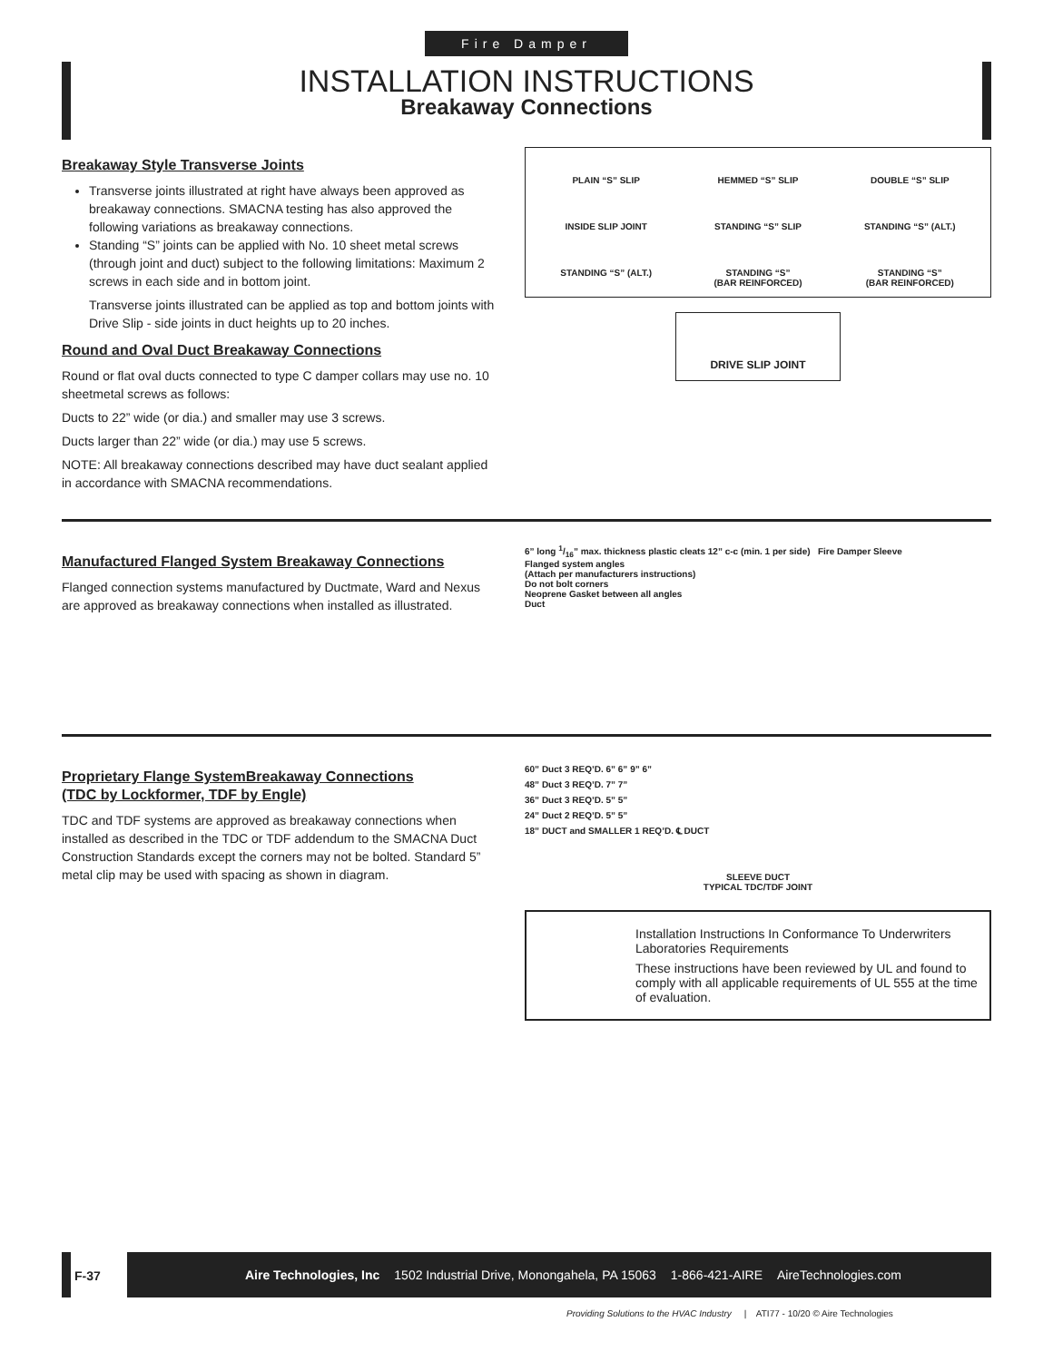Fire Damper
INSTALLATION INSTRUCTIONS
Breakaway Connections
Breakaway Style Transverse Joints
Transverse joints illustrated at right have always been approved as breakaway connections. SMACNA testing has also approved the following variations as breakaway connections.
Standing “S” joints can be applied with No. 10 sheet metal screws (through joint and duct) subject to the following limitations: Maximum 2 screws in each side and in bottom joint.
Transverse joints illustrated can be applied as top and bottom joints with Drive Slip - side joints in duct heights up to 20 inches.
Round and Oval Duct Breakaway Connections
Round or flat oval ducts connected to type C damper collars may use no. 10 sheetmetal screws as follows:
Ducts to 22” wide (or dia.) and smaller may use 3 screws.
Ducts larger than 22” wide (or dia.) may use 5 screws.
NOTE: All breakaway connections described may have duct sealant applied in accordance with SMACNA recommendations.
PLAIN “S” SLIP
HEMMED “S” SLIP
DOUBLE “S” SLIP
INSIDE SLIP JOINT
STANDING “S” SLIP
STANDING “S” (ALT.)
STANDING “S” (ALT.)
STANDING “S”
(BAR REINFORCED)
STANDING “S”
(BAR REINFORCED)
DRIVE SLIP JOINT
Manufactured Flanged System Breakaway Connections
Flanged connection systems manufactured by Ductmate, Ward and Nexus are approved as breakaway connections when installed as illustrated.
6” long 1/16” max. thickness plastic cleats 12” c-c (min. 1 per side) Fire Damper Sleeve
Flanged system angles
(Attach per manufacturers instructions)
Do not bolt corners
Neoprene Gasket between all angles
Duct
Proprietary Flange SystemBreakaway Connections
(TDC by Lockformer, TDF by Engle)
TDC and TDF systems are approved as breakaway connections when installed as described in the TDC or TDF addendum to the SMACNA Duct Construction Standards except the corners may not be bolted. Standard 5” metal clip may be used with spacing as shown in diagram.
60” Duct 3 REQ’D. 6” 6” 9” 6”
48” Duct 3 REQ’D. 7” 7”
36” Duct 3 REQ’D. 5” 5”
24” Duct 2 REQ’D. 5” 5”
18” DUCT and SMALLER 1 REQ’D. ℄ DUCT
SLEEVE DUCT
TYPICAL TDC/TDF JOINT
Installation Instructions In Conformance To Underwriters Laboratories Requirements
These instructions have been reviewed by UL and found to comply with all applicable requirements of UL 555 at the time of evaluation.
F-37
Aire Technologies, Inc 1502 Industrial Drive, Monongahela, PA 15063 1-866-421-AIRE AireTechnologies.com
Providing Solutions to the HVAC Industry | ATI77 - 10/20 © Aire Technologies